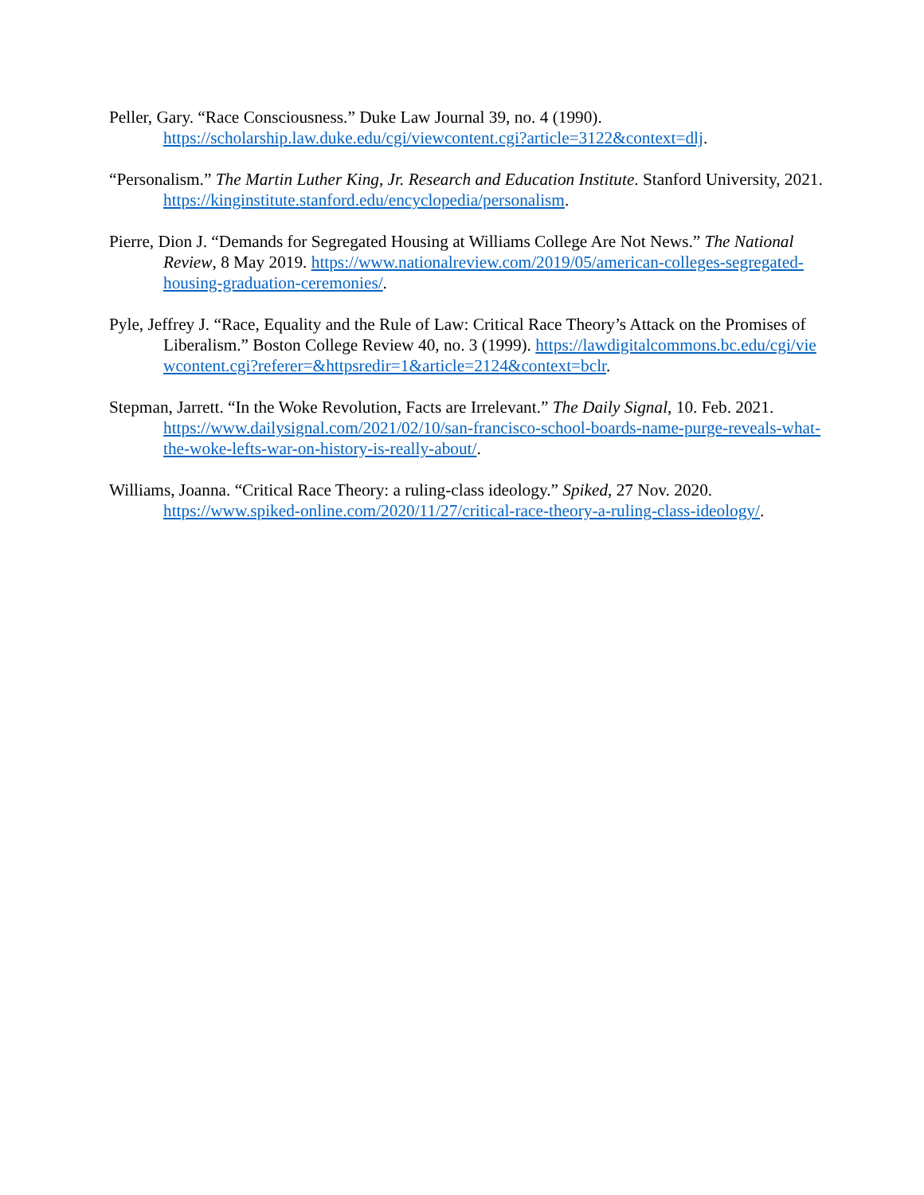Peller, Gary. “Race Consciousness.” Duke Law Journal 39, no. 4 (1990). https://scholarship.law.duke.edu/cgi/viewcontent.cgi?article=3122&context=dlj.
“Personalism.” The Martin Luther King, Jr. Research and Education Institute. Stanford University, 2021. https://kinginstitute.stanford.edu/encyclopedia/personalism.
Pierre, Dion J. “Demands for Segregated Housing at Williams College Are Not News.” The National Review, 8 May 2019. https://www.nationalreview.com/2019/05/american-colleges-segregated-housing-graduation-ceremonies/.
Pyle, Jeffrey J. “Race, Equality and the Rule of Law: Critical Race Theory’s Attack on the Promises of Liberalism.” Boston College Review 40, no. 3 (1999). https://lawdigitalcommons.bc.edu/cgi/viewcontent.cgi?referer=&httpsredir=1&article=2124&context=bclr.
Stepman, Jarrett. “In the Woke Revolution, Facts are Irrelevant.” The Daily Signal, 10. Feb. 2021. https://www.dailysignal.com/2021/02/10/san-francisco-school-boards-name-purge-reveals-what-the-woke-lefts-war-on-history-is-really-about/.
Williams, Joanna. “Critical Race Theory: a ruling-class ideology.” Spiked, 27 Nov. 2020. https://www.spiked-online.com/2020/11/27/critical-race-theory-a-ruling-class-ideology/.